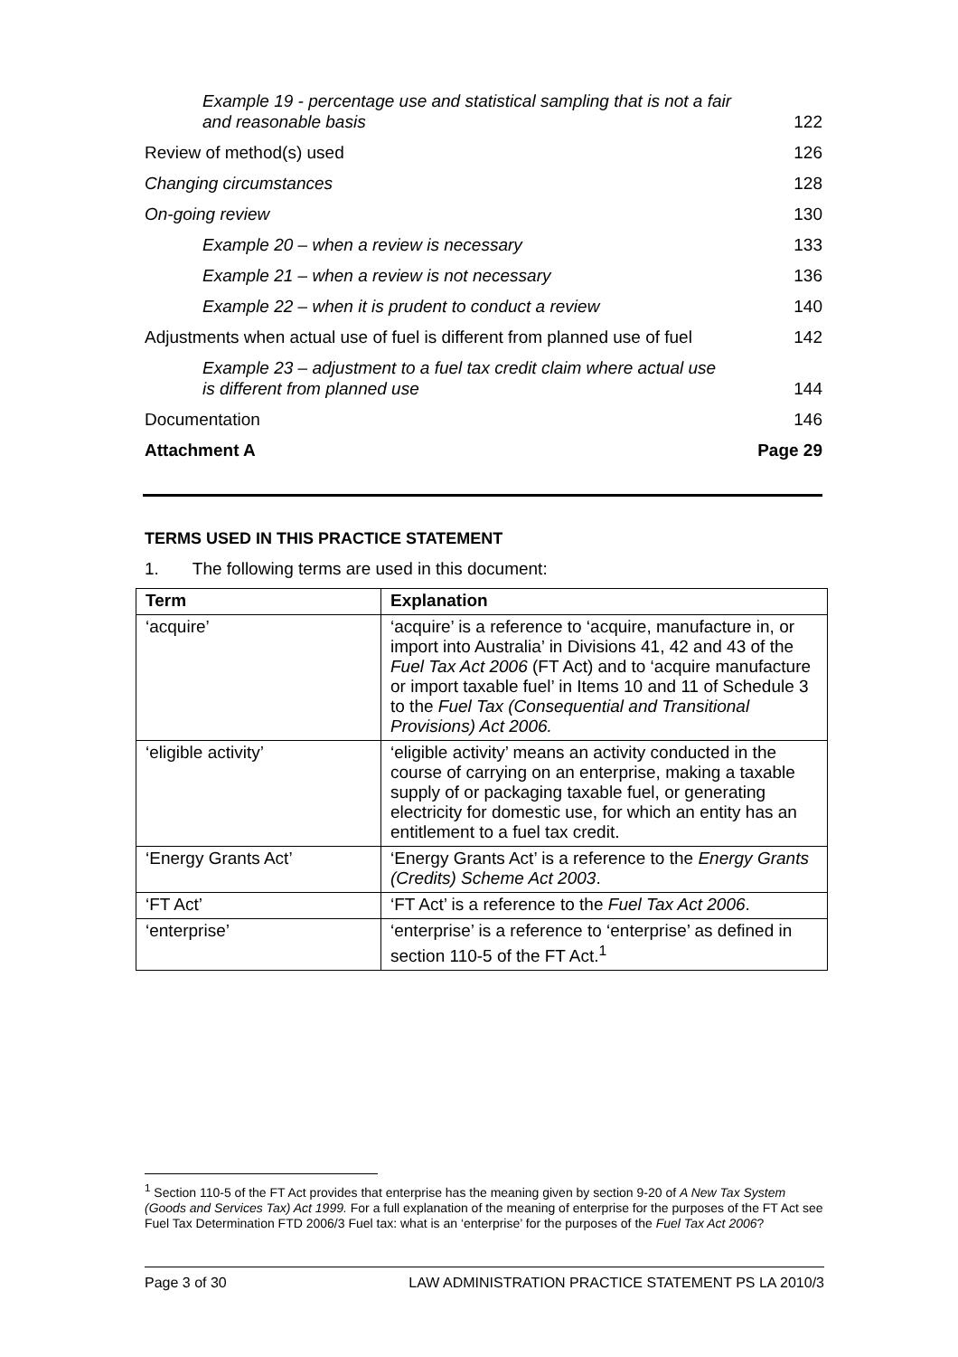Example 19 - percentage use and statistical sampling that is not a fair
and reasonable basis 122
Review of method(s) used 126
Changing circumstances 128
On-going review 130
Example 20 – when a review is necessary 133
Example 21 – when a review is not necessary 136
Example 22 – when it is prudent to conduct a review 140
Adjustments when actual use of fuel is different from planned use of fuel 142
Example 23 – adjustment to a fuel tax credit claim where actual use
is different from planned use 144
Documentation 146
Attachment A Page 29
TERMS USED IN THIS PRACTICE STATEMENT
1. The following terms are used in this document:
| Term | Explanation |
| --- | --- |
| ‘acquire’ | ‘acquire’ is a reference to ‘acquire, manufacture in, or import into Australia’ in Divisions 41, 42 and 43 of the Fuel Tax Act 2006 (FT Act) and to ‘acquire manufacture or import taxable fuel’ in Items 10 and 11 of Schedule 3 to the Fuel Tax (Consequential and Transitional Provisions) Act 2006. |
| ‘eligible activity’ | ‘eligible activity’ means an activity conducted in the course of carrying on an enterprise, making a taxable supply of or packaging taxable fuel, or generating electricity for domestic use, for which an entity has an entitlement to a fuel tax credit. |
| ‘Energy Grants Act’ | ‘Energy Grants Act’ is a reference to the Energy Grants (Credits) Scheme Act 2003 . |
| ‘FT Act’ | ‘FT Act’ is a reference to the Fuel Tax Act 2006 . |
| ‘enterprise’ | ‘enterprise’ is a reference to ‘enterprise’ as defined in section 110-5 of the FT Act.<sup>1</sup> |
<sup>1</sup> Section 110-5 of the FT Act provides that enterprise has the meaning given by section 9-20 of A New Tax System (Goods and Services Tax) Act 1999. For a full explanation of the meaning of enterprise for the purposes of the FT Act see Fuel Tax Determination FTD 2006/3 Fuel tax: what is an ‘enterprise’ for the purposes of the Fuel Tax Act 2006?
Page 3 of 30 LAW ADMINISTRATION PRACTICE STATEMENT PS LA 2010/3